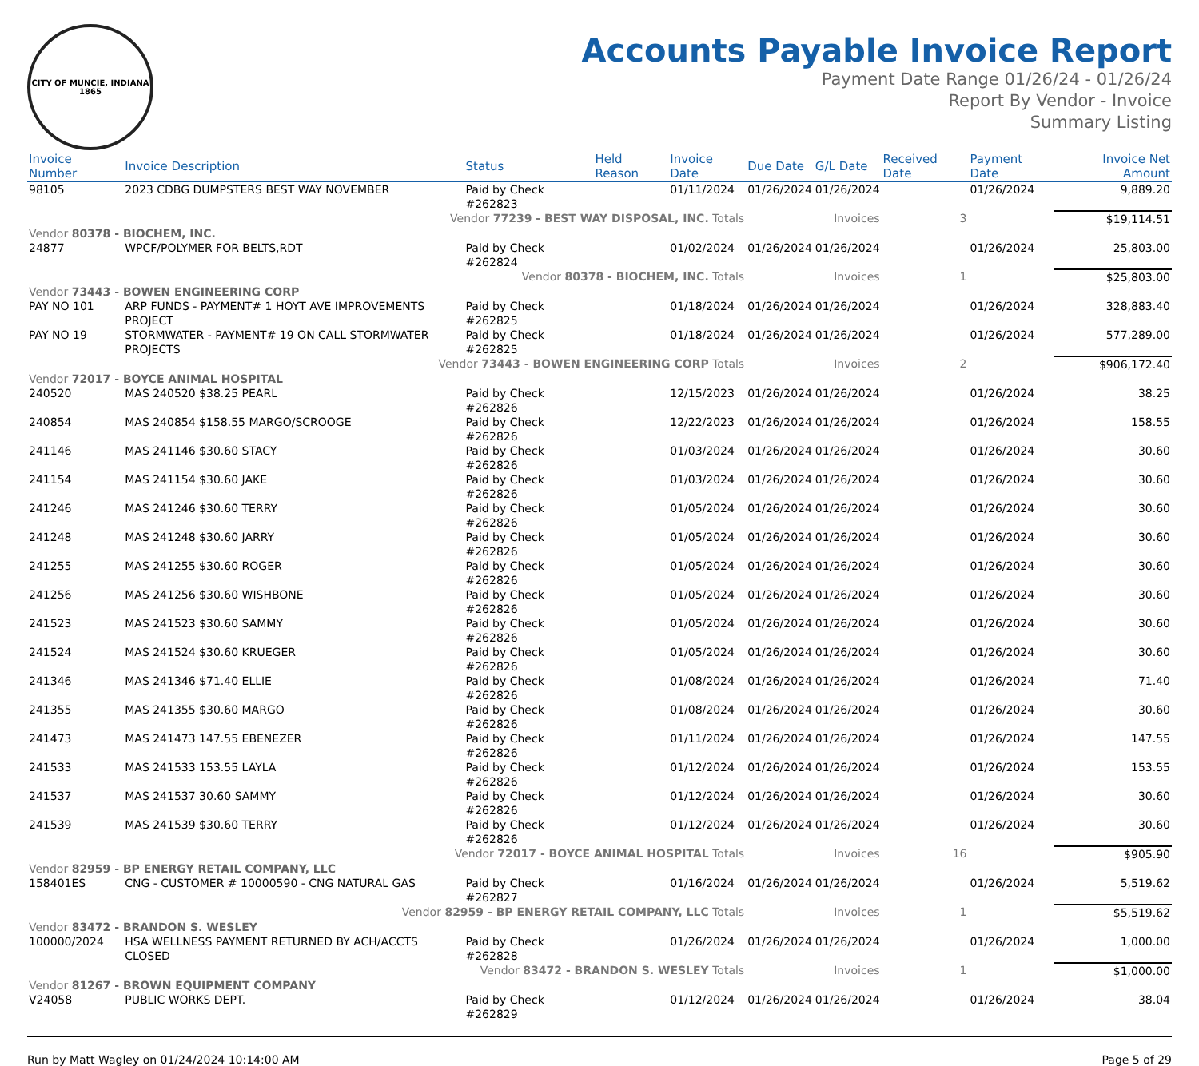CITY OF MUNCIE, INDIANA
1865
Accounts Payable Invoice Report
Payment Date Range 01/26/24 - 01/26/24
Report By Vendor - Invoice
Summary Listing
| Invoice Number | Invoice Description | Status | Held Reason | Invoice Date | Due Date | G/L Date | Received Date | Payment Date | Invoice Net Amount |
| --- | --- | --- | --- | --- | --- | --- | --- | --- | --- |
| 98105 | 2023 CDBG DUMPSTERS BEST WAY NOVEMBER | Paid by Check #262823 | | 01/11/2024 | 01/26/2024 | 01/26/2024 | | 01/26/2024 | 9,889.20 |
| Vendor 77239 - BEST WAY DISPOSAL, INC. Totals | | | | | | Invoices | 3 | | $19,114.51 |
| Vendor 80378 - BIOCHEM, INC. | | | | | | | | | |
| 24877 | WPCF/POLYMER FOR BELTS,RDT | Paid by Check #262824 | | 01/02/2024 | 01/26/2024 | 01/26/2024 | | 01/26/2024 | 25,803.00 |
| Vendor 80378 - BIOCHEM, INC. Totals | | | | | | Invoices | 1 | | $25,803.00 |
| Vendor 73443 - BOWEN ENGINEERING CORP | | | | | | | | | |
| PAY NO 101 | ARP FUNDS - PAYMENT# 1 HOYT AVE IMPROVEMENTS PROJECT | Paid by Check #262825 | | 01/18/2024 | 01/26/2024 | 01/26/2024 | | 01/26/2024 | 328,883.40 |
| PAY NO 19 | STORMWATER - PAYMENT# 19 ON CALL STORMWATER PROJECTS | Paid by Check #262825 | | 01/18/2024 | 01/26/2024 | 01/26/2024 | | 01/26/2024 | 577,289.00 |
| Vendor 73443 - BOWEN ENGINEERING CORP Totals | | | | | | Invoices | 2 | | $906,172.40 |
| Vendor 72017 - BOYCE ANIMAL HOSPITAL | | | | | | | | | |
| 240520 | MAS 240520 $38.25 PEARL | Paid by Check #262826 | | 12/15/2023 | 01/26/2024 | 01/26/2024 | | 01/26/2024 | 38.25 |
| 240854 | MAS 240854 $158.55 MARGO/SCROOGE | Paid by Check #262826 | | 12/22/2023 | 01/26/2024 | 01/26/2024 | | 01/26/2024 | 158.55 |
| 241146 | MAS 241146 $30.60 STACY | Paid by Check #262826 | | 01/03/2024 | 01/26/2024 | 01/26/2024 | | 01/26/2024 | 30.60 |
| 241154 | MAS 241154 $30.60 JAKE | Paid by Check #262826 | | 01/03/2024 | 01/26/2024 | 01/26/2024 | | 01/26/2024 | 30.60 |
| 241246 | MAS 241246 $30.60 TERRY | Paid by Check #262826 | | 01/05/2024 | 01/26/2024 | 01/26/2024 | | 01/26/2024 | 30.60 |
| 241248 | MAS 241248 $30.60 JARRY | Paid by Check #262826 | | 01/05/2024 | 01/26/2024 | 01/26/2024 | | 01/26/2024 | 30.60 |
| 241255 | MAS 241255 $30.60 ROGER | Paid by Check #262826 | | 01/05/2024 | 01/26/2024 | 01/26/2024 | | 01/26/2024 | 30.60 |
| 241256 | MAS 241256 $30.60 WISHBONE | Paid by Check #262826 | | 01/05/2024 | 01/26/2024 | 01/26/2024 | | 01/26/2024 | 30.60 |
| 241523 | MAS 241523 $30.60 SAMMY | Paid by Check #262826 | | 01/05/2024 | 01/26/2024 | 01/26/2024 | | 01/26/2024 | 30.60 |
| 241524 | MAS 241524 $30.60 KRUEGER | Paid by Check #262826 | | 01/05/2024 | 01/26/2024 | 01/26/2024 | | 01/26/2024 | 30.60 |
| 241346 | MAS 241346 $71.40 ELLIE | Paid by Check #262826 | | 01/08/2024 | 01/26/2024 | 01/26/2024 | | 01/26/2024 | 71.40 |
| 241355 | MAS 241355 $30.60 MARGO | Paid by Check #262826 | | 01/08/2024 | 01/26/2024 | 01/26/2024 | | 01/26/2024 | 30.60 |
| 241473 | MAS 241473 147.55 EBENEZER | Paid by Check #262826 | | 01/11/2024 | 01/26/2024 | 01/26/2024 | | 01/26/2024 | 147.55 |
| 241533 | MAS 241533 153.55 LAYLA | Paid by Check #262826 | | 01/12/2024 | 01/26/2024 | 01/26/2024 | | 01/26/2024 | 153.55 |
| 241537 | MAS 241537 30.60 SAMMY | Paid by Check #262826 | | 01/12/2024 | 01/26/2024 | 01/26/2024 | | 01/26/2024 | 30.60 |
| 241539 | MAS 241539 $30.60 TERRY | Paid by Check #262826 | | 01/12/2024 | 01/26/2024 | 01/26/2024 | | 01/26/2024 | 30.60 |
| Vendor 72017 - BOYCE ANIMAL HOSPITAL Totals | | | | | | Invoices | 16 | | $905.90 |
| Vendor 82959 - BP ENERGY RETAIL COMPANY, LLC | | | | | | | | | |
| 158401ES | CNG - CUSTOMER # 10000590 - CNG NATURAL GAS | Paid by Check #262827 | | 01/16/2024 | 01/26/2024 | 01/26/2024 | | 01/26/2024 | 5,519.62 |
| Vendor 82959 - BP ENERGY RETAIL COMPANY, LLC Totals | | | | | | Invoices | 1 | | $5,519.62 |
| Vendor 83472 - BRANDON S. WESLEY | | | | | | | | | |
| 100000/2024 | HSA WELLNESS PAYMENT RETURNED BY ACH/ACCTS CLOSED | Paid by Check #262828 | | 01/26/2024 | 01/26/2024 | 01/26/2024 | | 01/26/2024 | 1,000.00 |
| Vendor 83472 - BRANDON S. WESLEY Totals | | | | | | Invoices | 1 | | $1,000.00 |
| Vendor 81267 - BROWN EQUIPMENT COMPANY | | | | | | | | | |
| V24058 | PUBLIC WORKS DEPT. | Paid by Check #262829 | | 01/12/2024 | 01/26/2024 | 01/26/2024 | | 01/26/2024 | 38.04 |
Run by Matt Wagley on 01/24/2024 10:14:00 AM Page 5 of 29